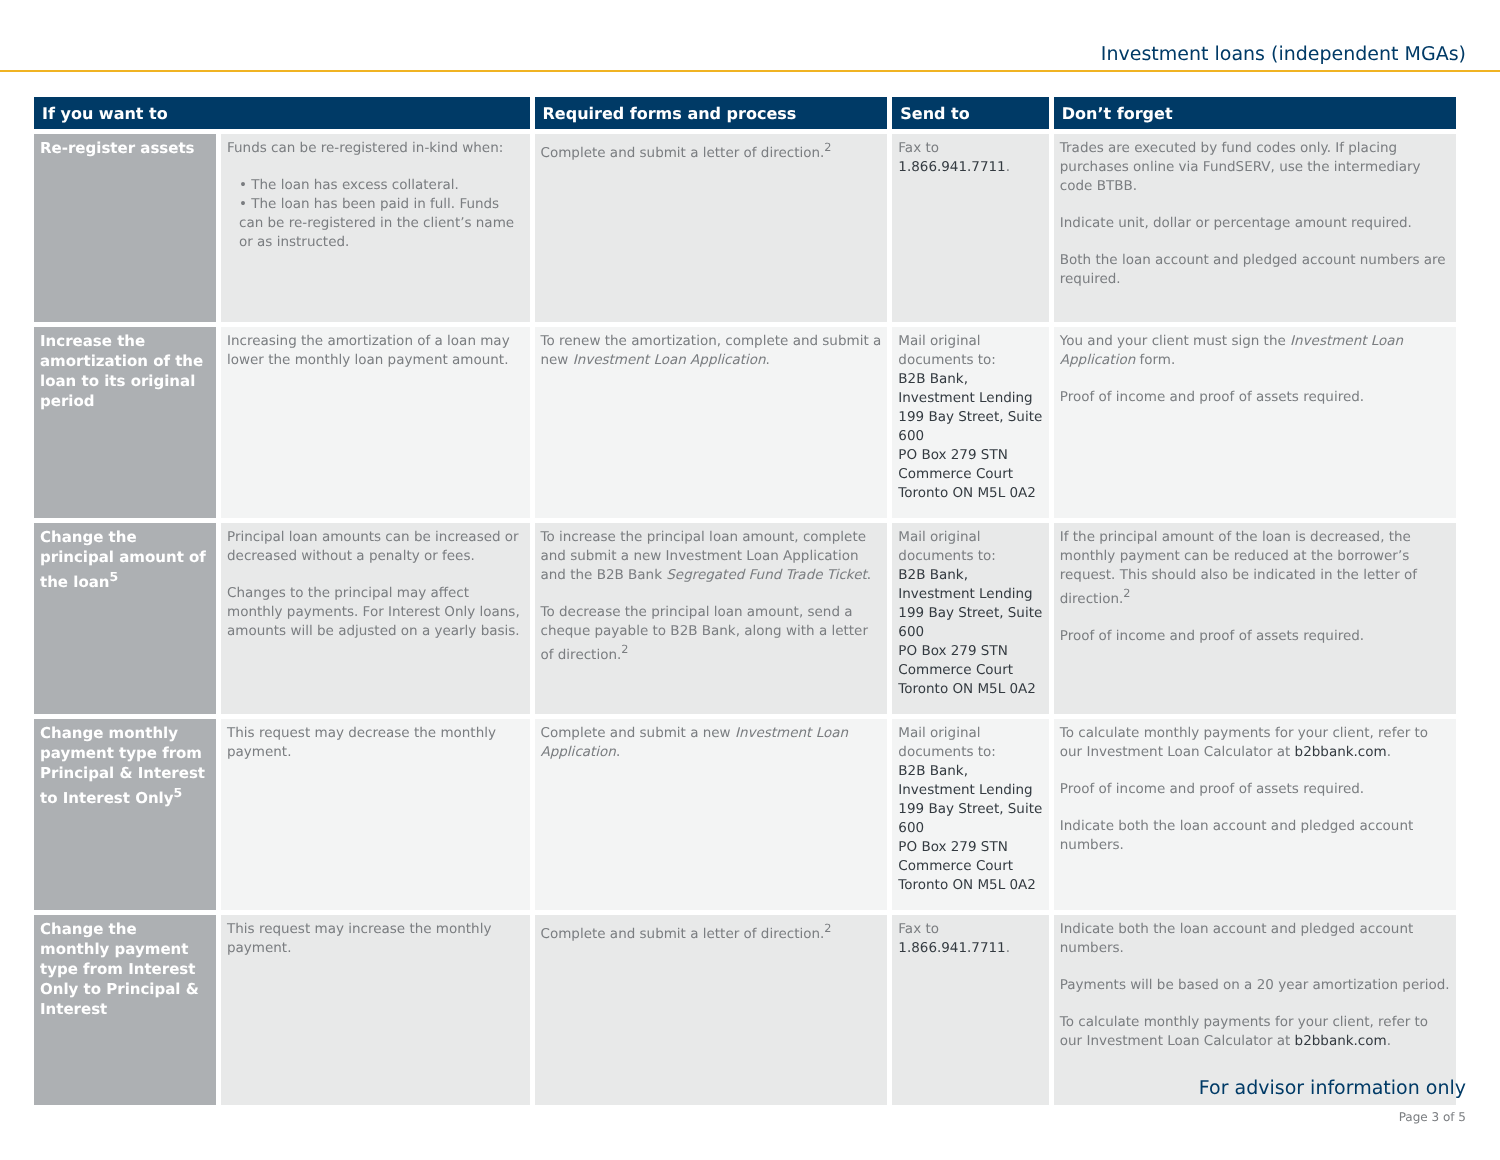Investment loans (independent MGAs)
| If you want to | | Required forms and process | Send to | Don’t forget |
| --- | --- | --- | --- | --- |
| Re-register assets | Funds can be re-registered in-kind when: • The loan has excess collateral. • The loan has been paid in full. Funds can be re-registered in the client’s name or as instructed. | Complete and submit a letter of direction.<sup>2</sup> | Fax to 1.866.941.7711 . | Trades are executed by fund codes only. If placing purchases online via FundSERV, use the intermediary code BTBB. Indicate unit, dollar or percentage amount required. Both the loan account and pledged account numbers are required. |
| Increase the amortization of the loan to its original period | Increasing the amortization of a loan may lower the monthly loan payment amount. | To renew the amortization, complete and submit a new Investment Loan Application . | Mail original documents to: B2B Bank, Investment Lending 199 Bay Street, Suite 600 PO Box 279 STN Commerce Court Toronto ON M5L 0A2 | You and your client must sign the Investment Loan Application form. Proof of income and proof of assets required. |
| Change the principal amount of the loan<sup>5</sup> | Principal loan amounts can be increased or decreased without a penalty or fees. Changes to the principal may affect monthly payments. For Interest Only loans, amounts will be adjusted on a yearly basis. | To increase the principal loan amount, complete and submit a new Investment Loan Application and the B2B Bank Segregated Fund Trade Ticket . To decrease the principal loan amount, send a cheque payable to B2B Bank, along with a letter of direction.<sup>2</sup> | Mail original documents to: B2B Bank, Investment Lending 199 Bay Street, Suite 600 PO Box 279 STN Commerce Court Toronto ON M5L 0A2 | If the principal amount of the loan is decreased, the monthly payment can be reduced at the borrower’s request. This should also be indicated in the letter of direction.<sup>2</sup> Proof of income and proof of assets required. |
| Change monthly payment type from Principal & Interest to Interest Only<sup>5</sup> | This request may decrease the monthly payment. | Complete and submit a new Investment Loan Application . | Mail original documents to: B2B Bank, Investment Lending 199 Bay Street, Suite 600 PO Box 279 STN Commerce Court Toronto ON M5L 0A2 | To calculate monthly payments for your client, refer to our Investment Loan Calculator at b2bbank.com . Proof of income and proof of assets required. Indicate both the loan account and pledged account numbers. |
| Change the monthly payment type from Interest Only to Principal & Interest | This request may increase the monthly payment. | Complete and submit a letter of direction.<sup>2</sup> | Fax to 1.866.941.7711 . | Indicate both the loan account and pledged account numbers. Payments will be based on a 20 year amortization period. To calculate monthly payments for your client, refer to our Investment Loan Calculator at b2bbank.com . |
For advisor information only
Page 3 of 5